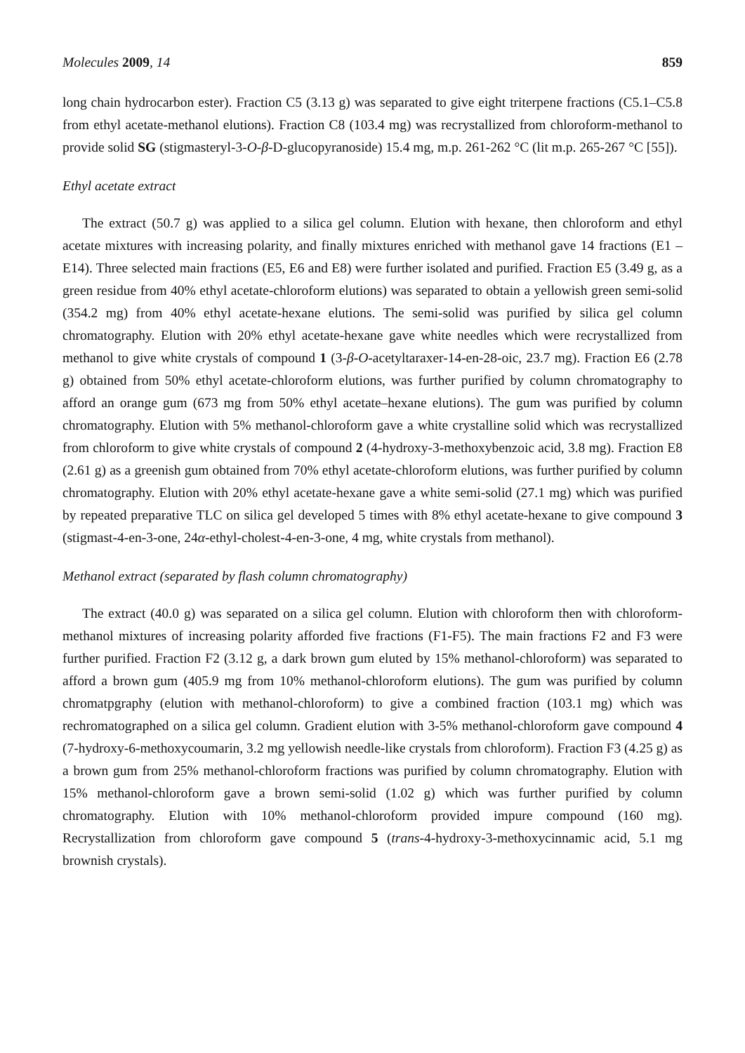Molecules 2009, 14 859
long chain hydrocarbon ester). Fraction C5 (3.13 g) was separated to give eight triterpene fractions (C5.1–C5.8 from ethyl acetate-methanol elutions). Fraction C8 (103.4 mg) was recrystallized from chloroform-methanol to provide solid SG (stigmasteryl-3-O-β-D-glucopyranoside) 15.4 mg, m.p. 261-262 °C (lit m.p. 265-267 °C [55]).
Ethyl acetate extract
The extract (50.7 g) was applied to a silica gel column. Elution with hexane, then chloroform and ethyl acetate mixtures with increasing polarity, and finally mixtures enriched with methanol gave 14 fractions (E1 – E14). Three selected main fractions (E5, E6 and E8) were further isolated and purified. Fraction E5 (3.49 g, as a green residue from 40% ethyl acetate-chloroform elutions) was separated to obtain a yellowish green semi-solid (354.2 mg) from 40% ethyl acetate-hexane elutions. The semi-solid was purified by silica gel column chromatography. Elution with 20% ethyl acetate-hexane gave white needles which were recrystallized from methanol to give white crystals of compound 1 (3-β-O-acetyltaraxer-14-en-28-oic, 23.7 mg). Fraction E6 (2.78 g) obtained from 50% ethyl acetate-chloroform elutions, was further purified by column chromatography to afford an orange gum (673 mg from 50% ethyl acetate–hexane elutions). The gum was purified by column chromatography. Elution with 5% methanol-chloroform gave a white crystalline solid which was recrystallized from chloroform to give white crystals of compound 2 (4-hydroxy-3-methoxybenzoic acid, 3.8 mg). Fraction E8 (2.61 g) as a greenish gum obtained from 70% ethyl acetate-chloroform elutions, was further purified by column chromatography. Elution with 20% ethyl acetate-hexane gave a white semi-solid (27.1 mg) which was purified by repeated preparative TLC on silica gel developed 5 times with 8% ethyl acetate-hexane to give compound 3 (stigmast-4-en-3-one, 24α-ethyl-cholest-4-en-3-one, 4 mg, white crystals from methanol).
Methanol extract (separated by flash column chromatography)
The extract (40.0 g) was separated on a silica gel column. Elution with chloroform then with chloroform-methanol mixtures of increasing polarity afforded five fractions (F1-F5). The main fractions F2 and F3 were further purified. Fraction F2 (3.12 g, a dark brown gum eluted by 15% methanol-chloroform) was separated to afford a brown gum (405.9 mg from 10% methanol-chloroform elutions). The gum was purified by column chromatpgraphy (elution with methanol-chloroform) to give a combined fraction (103.1 mg) which was rechromatographed on a silica gel column. Gradient elution with 3-5% methanol-chloroform gave compound 4 (7-hydroxy-6-methoxycoumarin, 3.2 mg yellowish needle-like crystals from chloroform). Fraction F3 (4.25 g) as a brown gum from 25% methanol-chloroform fractions was purified by column chromatography. Elution with 15% methanol-chloroform gave a brown semi-solid (1.02 g) which was further purified by column chromatography. Elution with 10% methanol-chloroform provided impure compound (160 mg). Recrystallization from chloroform gave compound 5 (trans-4-hydroxy-3-methoxycinnamic acid, 5.1 mg brownish crystals).